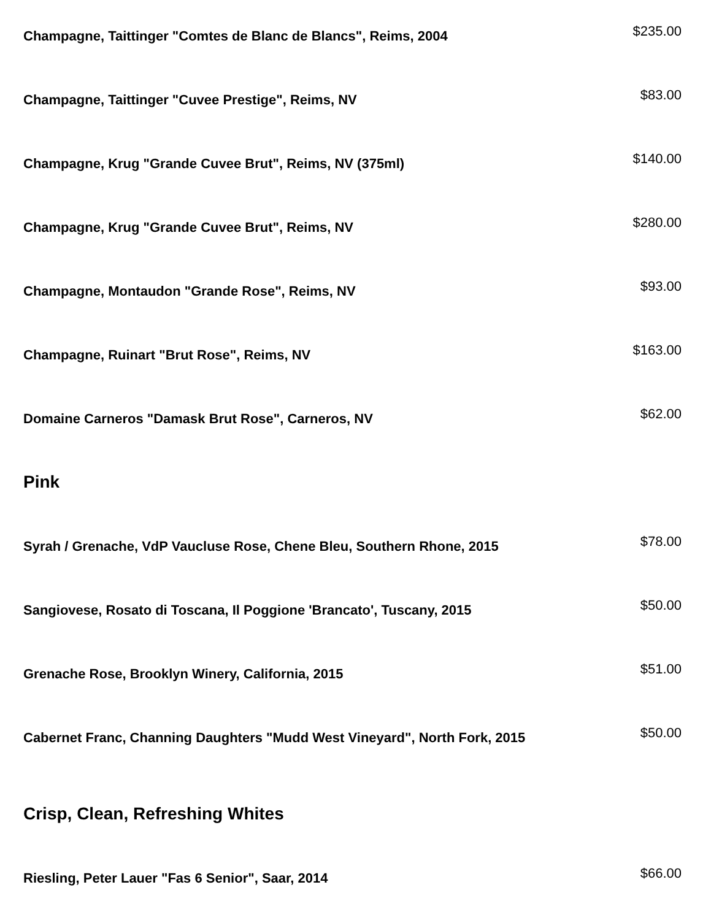Champagne, Taittinger "Comtes de Blanc de Blancs", Reims, 2004
$235.00
Champagne, Taittinger "Cuvee Prestige", Reims, NV
$83.00
Champagne, Krug "Grande Cuvee Brut", Reims, NV (375ml)
$140.00
Champagne, Krug "Grande Cuvee Brut", Reims, NV
$280.00
Champagne, Montaudon "Grande Rose", Reims, NV
$93.00
Champagne, Ruinart "Brut Rose", Reims, NV
$163.00
Domaine Carneros "Damask Brut Rose", Carneros, NV
$62.00
Pink
Syrah / Grenache, VdP Vaucluse Rose, Chene Bleu, Southern Rhone, 2015
$78.00
Sangiovese, Rosato di Toscana, Il Poggione 'Brancato', Tuscany, 2015
$50.00
Grenache Rose, Brooklyn Winery, California, 2015
$51.00
Cabernet Franc, Channing Daughters "Mudd West Vineyard", North Fork, 2015
$50.00
Crisp, Clean, Refreshing Whites
Riesling, Peter Lauer "Fas 6 Senior", Saar, 2014
$66.00